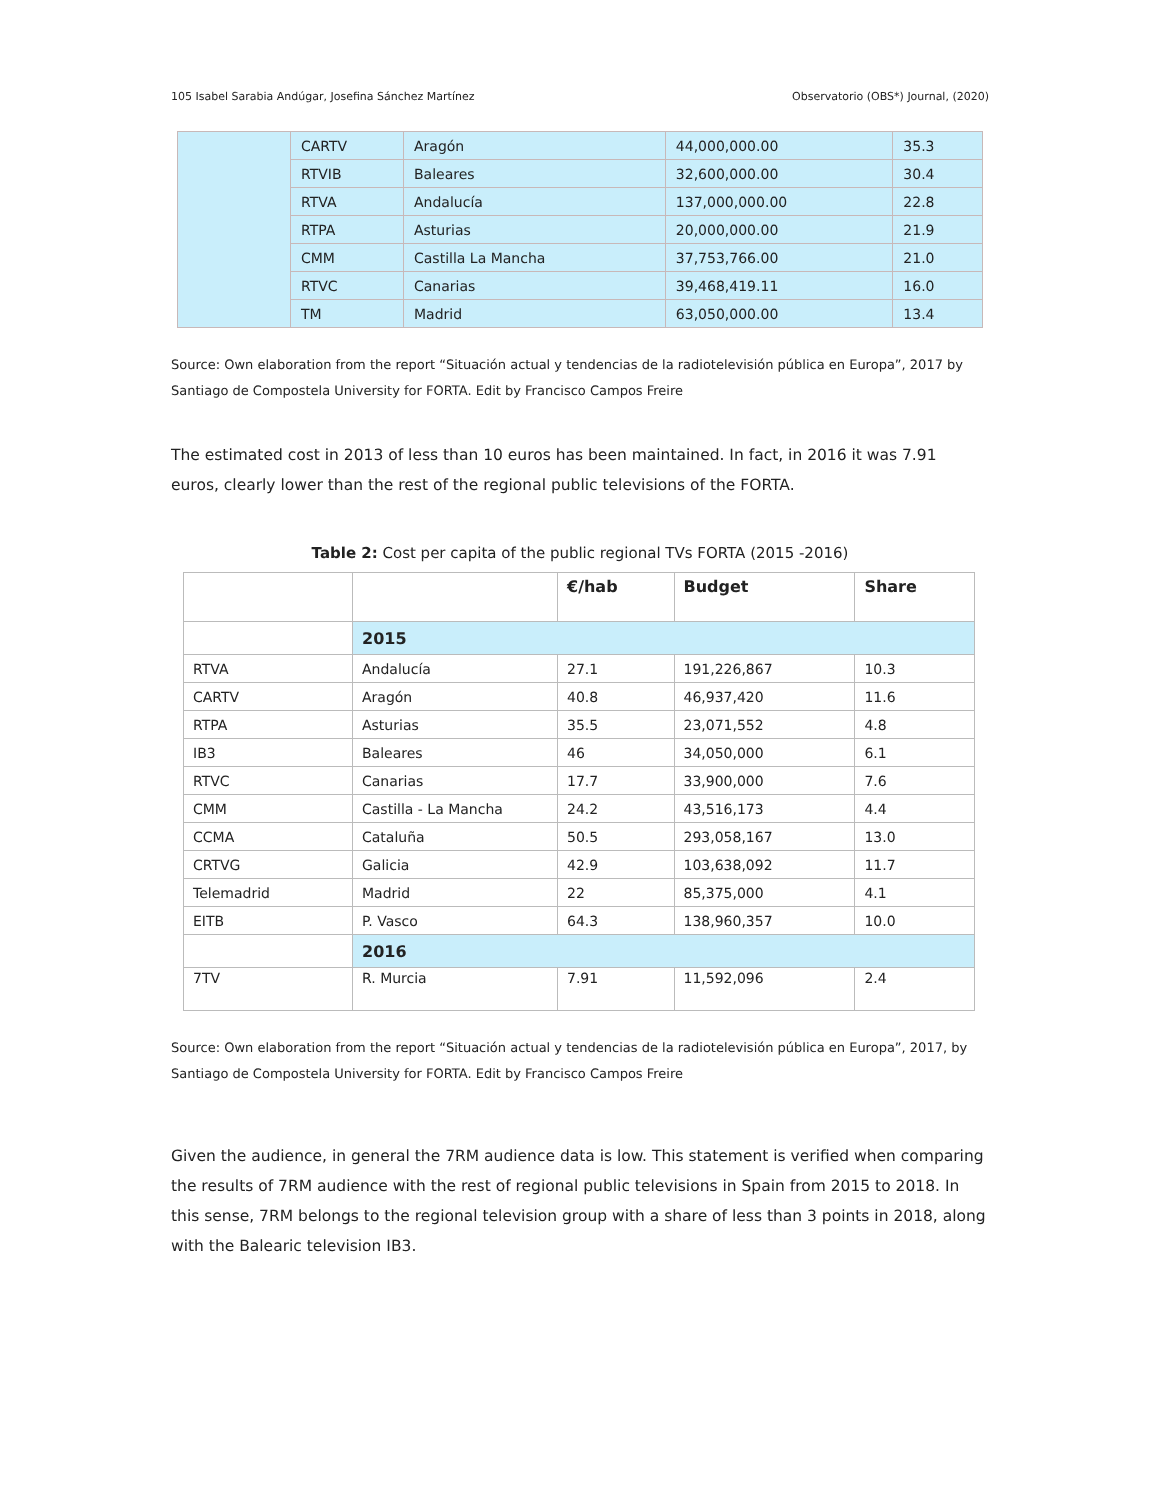105 Isabel Sarabia Andúgar, Josefina Sánchez Martínez Observatorio (OBS*) Journal, (2020)
| | CARTV | Aragón | 44,000,000.00 | 35.3 |
| | RTVIB | Baleares | 32,600,000.00 | 30.4 |
| | RTVA | Andalucía | 137,000,000.00 | 22.8 |
| | RTPA | Asturias | 20,000,000.00 | 21.9 |
| | CMM | Castilla La Mancha | 37,753,766.00 | 21.0 |
| | RTVC | Canarias | 39,468,419.11 | 16.0 |
| | TM | Madrid | 63,050,000.00 | 13.4 |
Source: Own elaboration from the report “Situación actual y tendencias de la radiotelevisión pública en Europa”, 2017 by Santiago de Compostela University for FORTA. Edit by Francisco Campos Freire
The estimated cost in 2013 of less than 10 euros has been maintained. In fact, in 2016 it was 7.91 euros, clearly lower than the rest of the regional public televisions of the FORTA.
Table 2: Cost per capita of the public regional TVs FORTA (2015 -2016)
| | | €/hab | Budget | Share |
| --- | --- | --- | --- | --- |
| | 2015 | | | |
| RTVA | Andalucía | 27.1 | 191,226,867 | 10.3 |
| CARTV | Aragón | 40.8 | 46,937,420 | 11.6 |
| RTPA | Asturias | 35.5 | 23,071,552 | 4.8 |
| IB3 | Baleares | 46 | 34,050,000 | 6.1 |
| RTVC | Canarias | 17.7 | 33,900,000 | 7.6 |
| CMM | Castilla - La Mancha | 24.2 | 43,516,173 | 4.4 |
| CCMA | Cataluña | 50.5 | 293,058,167 | 13.0 |
| CRTVG | Galicia | 42.9 | 103,638,092 | 11.7 |
| Telemadrid | Madrid | 22 | 85,375,000 | 4.1 |
| EITB | P. Vasco | 64.3 | 138,960,357 | 10.0 |
| | 2016 | | | |
| 7TV | R. Murcia | 7.91 | 11,592,096 | 2.4 |
Source: Own elaboration from the report “Situación actual y tendencias de la radiotelevisión pública en Europa”, 2017, by Santiago de Compostela University for FORTA. Edit by Francisco Campos Freire
Given the audience, in general the 7RM audience data is low. This statement is verified when comparing the results of 7RM audience with the rest of regional public televisions in Spain from 2015 to 2018. In this sense, 7RM belongs to the regional television group with a share of less than 3 points in 2018, along with the Balearic television IB3.